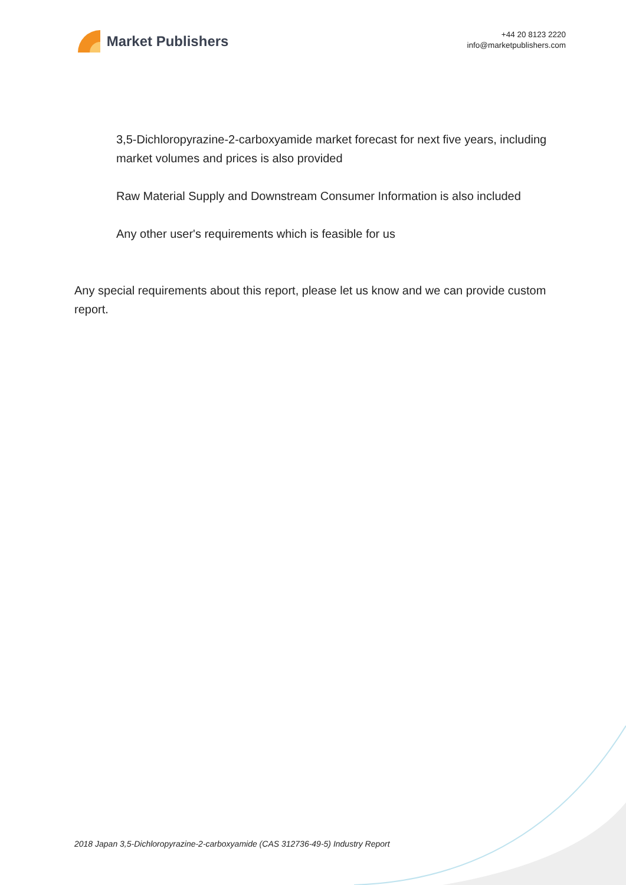Market Publishers
+44 20 8123 2220
info@marketpublishers.com
3,5-Dichloropyrazine-2-carboxyamide market forecast for next five years, including market volumes and prices is also provided
Raw Material Supply and Downstream Consumer Information is also included
Any other user's requirements which is feasible for us
Any special requirements about this report, please let us know and we can provide custom report.
2018 Japan 3,5-Dichloropyrazine-2-carboxyamide (CAS 312736-49-5) Industry Report